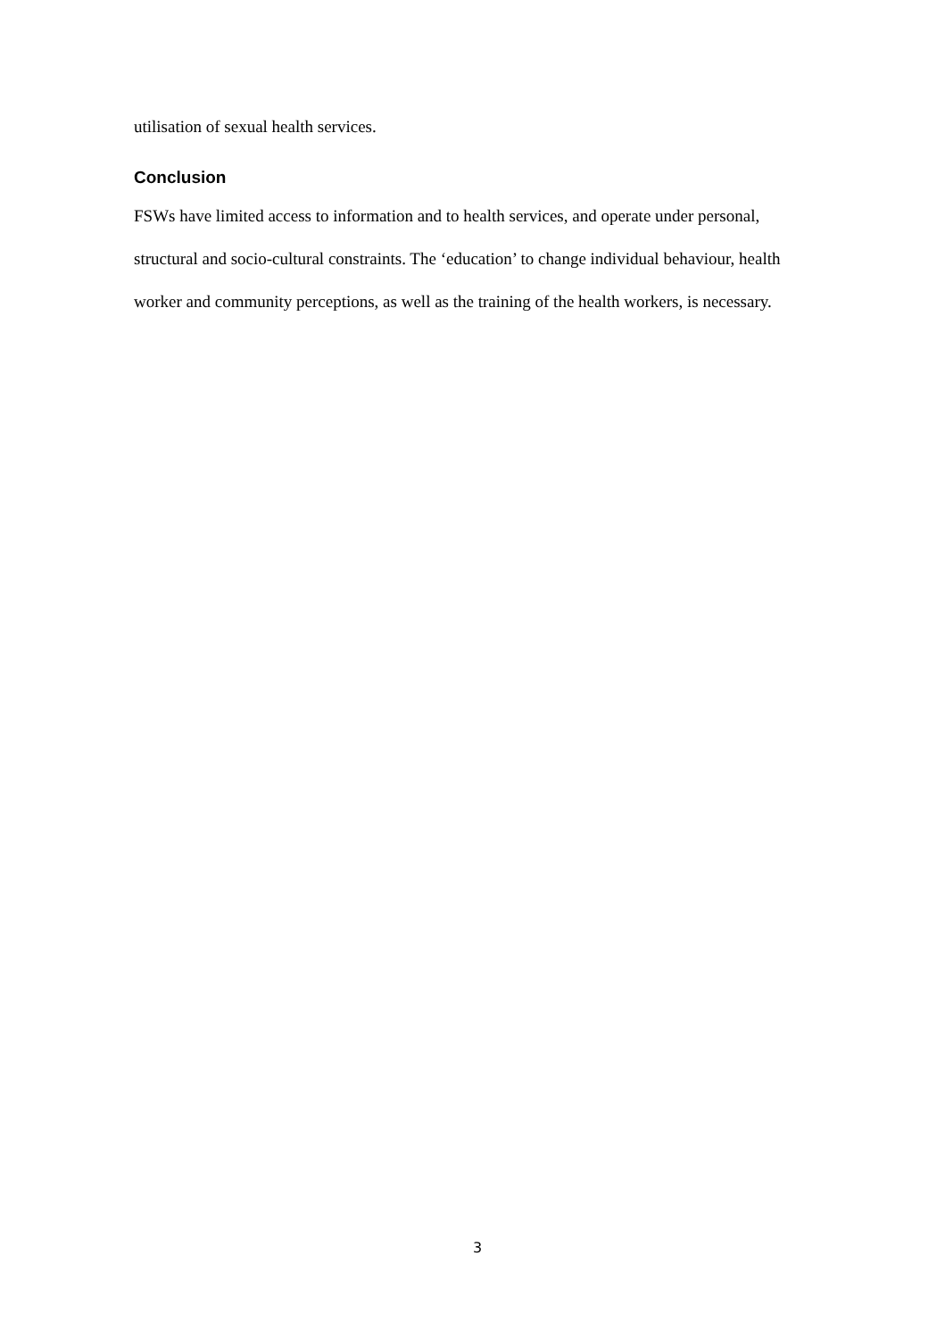utilisation of sexual health services.
Conclusion
FSWs have limited access to information and to health services, and operate under personal, structural and socio-cultural constraints. The ‘education’ to change individual behaviour, health worker and community perceptions, as well as the training of the health workers, is necessary.
3